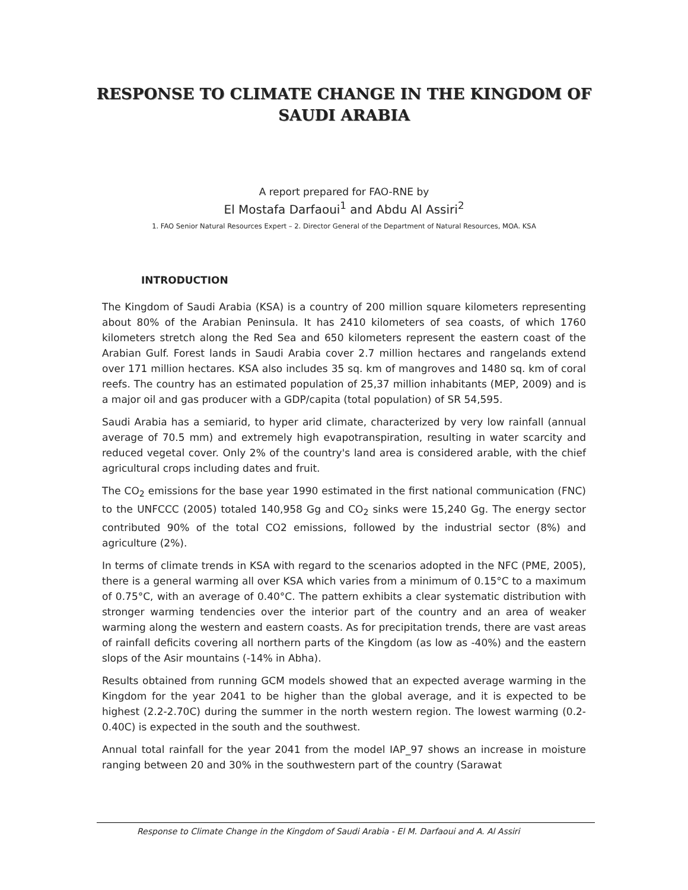RESPONSE TO CLIMATE CHANGE IN THE KINGDOM OF
SAUDI ARABIA
A report prepared for FAO-RNE by
El Mostafa Darfaoui<sup>1</sup> and Abdu Al Assiri<sup>2</sup>
1. FAO Senior Natural Resources Expert – 2. Director General of the Department of Natural Resources, MOA. KSA
INTRODUCTION
The Kingdom of Saudi Arabia (KSA) is a country of 200 million square kilometers representing about 80% of the Arabian Peninsula. It has 2410 kilometers of sea coasts, of which 1760 kilometers stretch along the Red Sea and 650 kilometers represent the eastern coast of the Arabian Gulf. Forest lands in Saudi Arabia cover 2.7 million hectares and rangelands extend over 171 million hectares. KSA also includes 35 sq. km of mangroves and 1480 sq. km of coral reefs. The country has an estimated population of 25,37 million inhabitants (MEP, 2009) and is a major oil and gas producer with a GDP/capita (total population) of SR 54,595.
Saudi Arabia has a semiarid, to hyper arid climate, characterized by very low rainfall (annual average of 70.5 mm) and extremely high evapotranspiration, resulting in water scarcity and reduced vegetal cover. Only 2% of the country's land area is considered arable, with the chief agricultural crops including dates and fruit.
The CO<sub>2</sub> emissions for the base year 1990 estimated in the first national communication (FNC) to the UNFCCC (2005) totaled 140,958 Gg and CO<sub>2</sub> sinks were 15,240 Gg. The energy sector contributed 90% of the total CO2 emissions, followed by the industrial sector (8%) and agriculture (2%).
In terms of climate trends in KSA with regard to the scenarios adopted in the NFC (PME, 2005), there is a general warming all over KSA which varies from a minimum of 0.15°C to a maximum of 0.75°C, with an average of 0.40°C. The pattern exhibits a clear systematic distribution with stronger warming tendencies over the interior part of the country and an area of weaker warming along the western and eastern coasts. As for precipitation trends, there are vast areas of rainfall deficits covering all northern parts of the Kingdom (as low as -40%) and the eastern slops of the Asir mountains (-14% in Abha).
Results obtained from running GCM models showed that an expected average warming in the Kingdom for the year 2041 to be higher than the global average, and it is expected to be highest (2.2-2.70C) during the summer in the north western region. The lowest warming (0.2-0.40C) is expected in the south and the southwest.
Annual total rainfall for the year 2041 from the model IAP_97 shows an increase in moisture ranging between 20 and 30% in the southwestern part of the country (Sarawat
Response to Climate Change in the Kingdom of Saudi Arabia - El M. Darfaoui and A. Al Assiri